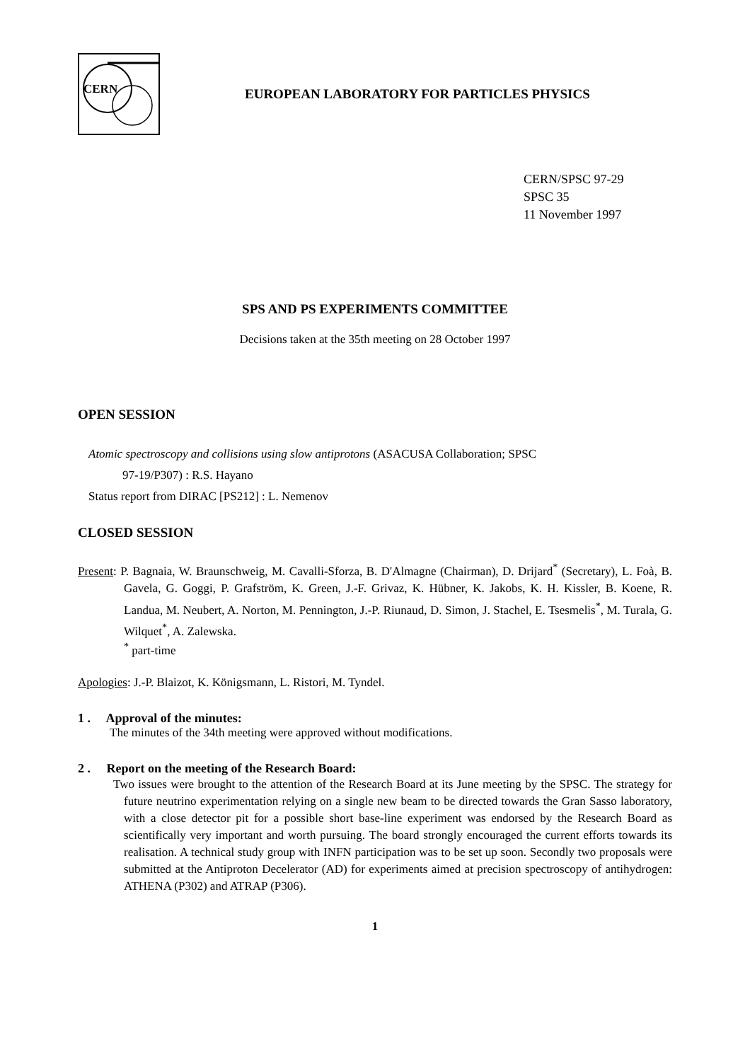CERN
EUROPEAN LABORATORY FOR PARTICLES PHYSICS
CERN/SPSC 97-29
SPSC 35
11 November 1997
SPS AND PS EXPERIMENTS COMMITTEE
Decisions taken at the 35th meeting on 28 October 1997
OPEN SESSION
Atomic spectroscopy and collisions using slow antiprotons (ASACUSA Collaboration; SPSC
97-19/P307) : R.S. Hayano
Status report from DIRAC [PS212] : L. Nemenov
CLOSED SESSION
Present: P. Bagnaia, W. Braunschweig, M. Cavalli-Sforza, B. D'Almagne (Chairman), D. Drijard<sup>*</sup> (Secretary), L. Foà, B. Gavela, G. Goggi, P. Grafström, K. Green, J.-F. Grivaz, K. Hübner, K. Jakobs, K. H. Kissler, B. Koene, R. Landua, M. Neubert, A. Norton, M. Pennington, J.-P. Riunaud, D. Simon, J. Stachel, E. Tsesmelis<sup>*</sup>, M. Turala, G. Wilquet<sup>*</sup>, A. Zalewska.
<sup>*</sup> part-time
Apologies: J.-P. Blaizot, K. Königsmann, L. Ristori, M. Tyndel.
1 . Approval of the minutes:
The minutes of the 34th meeting were approved without modifications.
2 . Report on the meeting of the Research Board:
Two issues were brought to the attention of the Research Board at its June meeting by the SPSC. The strategy for future neutrino experimentation relying on a single new beam to be directed towards the Gran Sasso laboratory, with a close detector pit for a possible short base-line experiment was endorsed by the Research Board as scientifically very important and worth pursuing. The board strongly encouraged the current efforts towards its realisation. A technical study group with INFN participation was to be set up soon. Secondly two proposals were submitted at the Antiproton Decelerator (AD) for experiments aimed at precision spectroscopy of antihydrogen: ATHENA (P302) and ATRAP (P306).
1